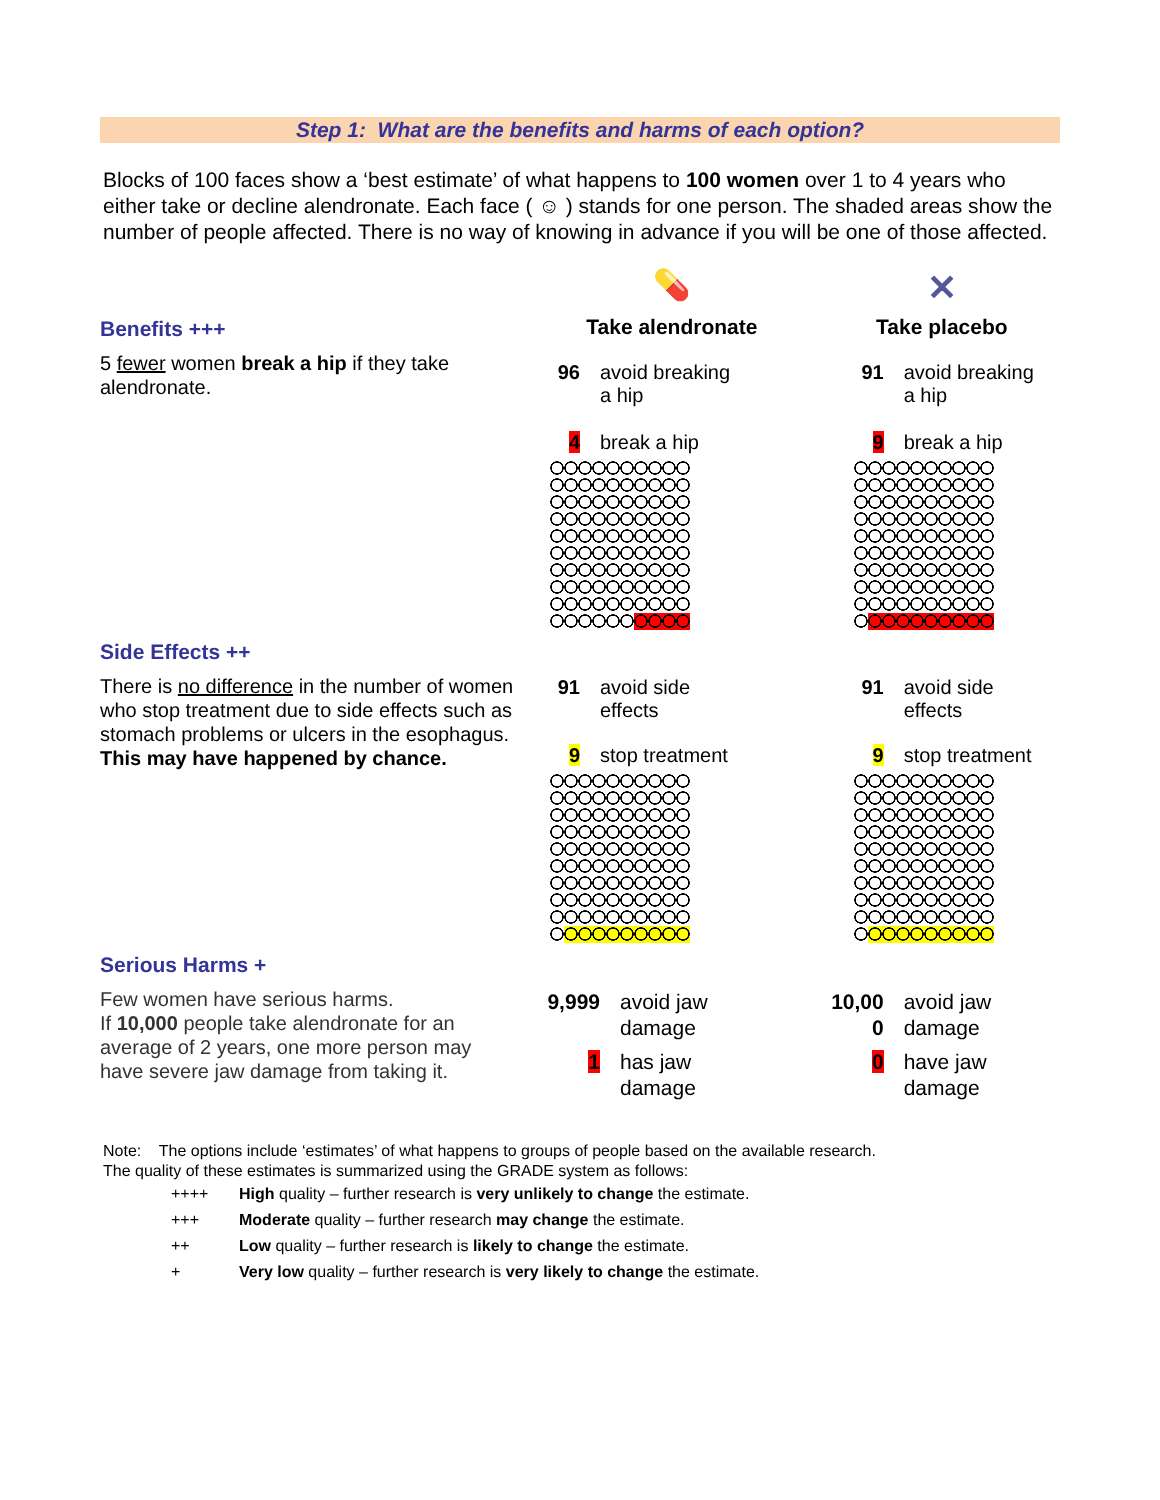Step 1: What are the benefits and harms of each option?
Blocks of 100 faces show a ‘best estimate’ of what happens to 100 women over 1 to 4 years who either take or decline alendronate. Each face ( ☺ ) stands for one person. The shaded areas show the number of people affected. There is no way of knowing in advance if you will be one of those affected.
| Benefits +++ 5 fewer women break a hip if they take alendronate. | 💊 Take alendronate / 96 / avoid breaking a hip / / 4 / break a hip / | ✕ Take placebo / 91 / avoid breaking a hip / / 9 / break a hip / |
| Side Effects ++ There is no difference in the number of women who stop treatment due to side effects such as stomach problems or ulcers in the esophagus. This may have happened by chance. | / 91 / avoid side effects / / 9 / stop treatment / | / 91 / avoid side effects / / 9 / stop treatment / |
| Serious Harms + Few women have serious harms. If 10,000 people take alendronate for an average of 2 years, one more person may have severe jaw damage from taking it. | / 9,999 / avoid jaw damage / / 1 / has jaw damage / | / 10,00 0 / avoid jaw damage / / 0 / have jaw damage / |
Note: The options include ‘estimates’ of what happens to groups of people based on the available research.
The quality of these estimates is summarized using the GRADE system as follows:
| ++++ | High quality – further research is very unlikely to change the estimate. |
| +++ | Moderate quality – further research may change the estimate. |
| ++ | Low quality – further research is likely to change the estimate. |
| + | Very low quality – further research is very likely to change the estimate. |